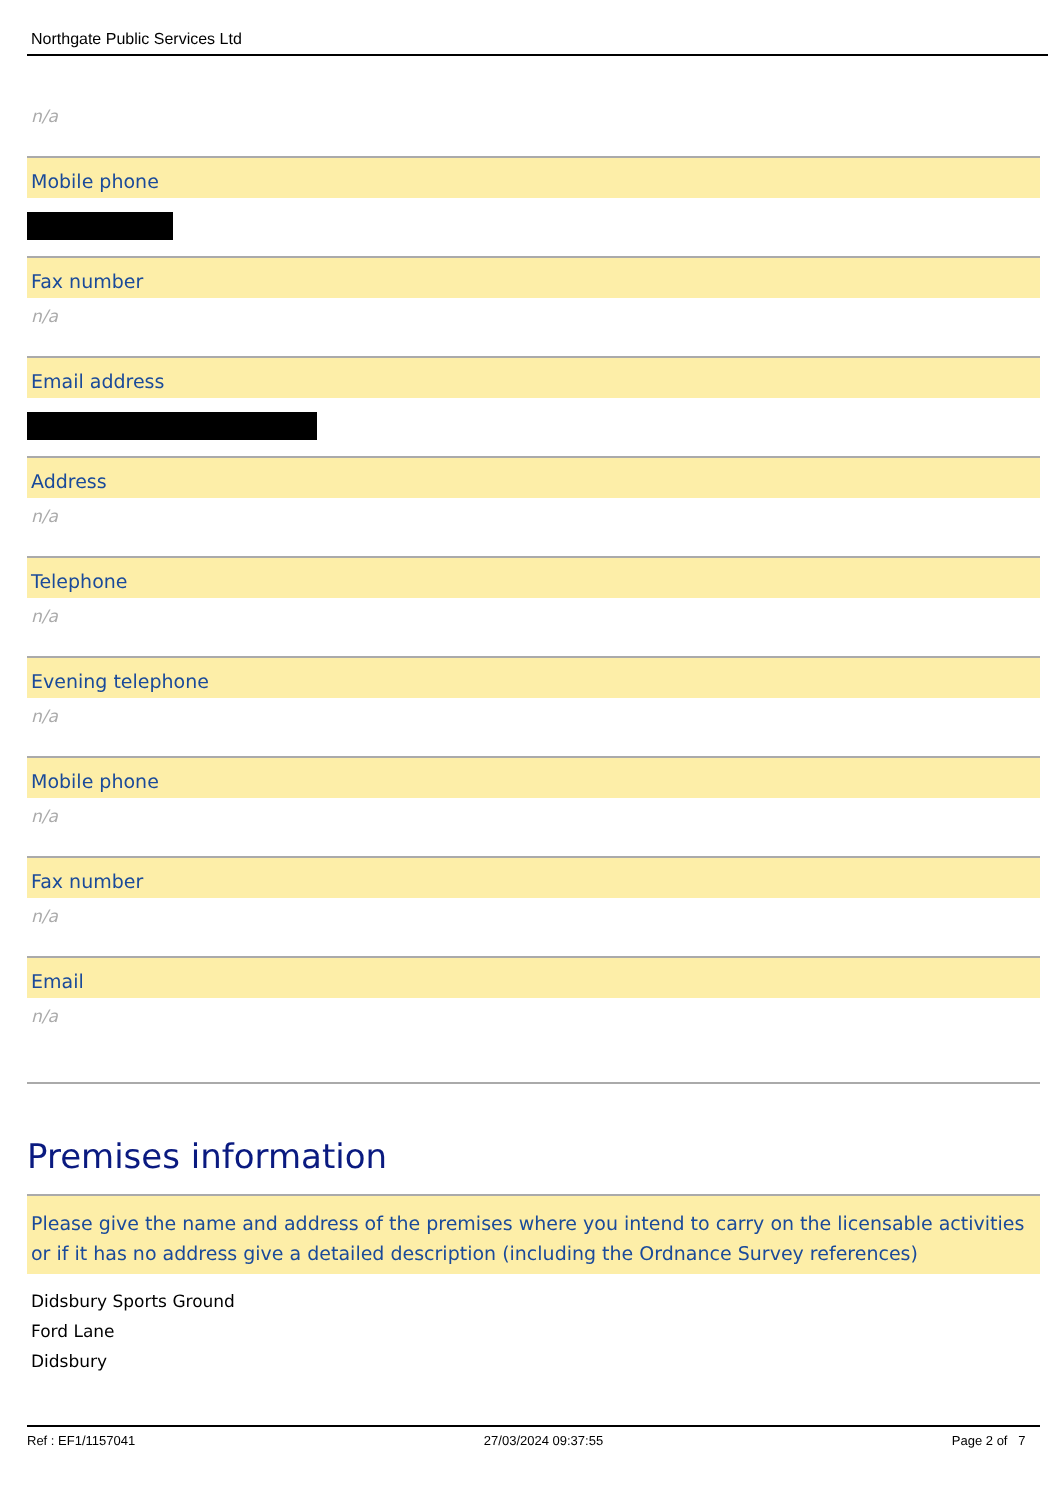Northgate Public Services Ltd
n/a
Mobile phone
Fax number
n/a
Email address
Address
n/a
Telephone
n/a
Evening telephone
n/a
Mobile phone
n/a
Fax number
n/a
Email
n/a
Premises information
Please give the name and address of the premises where you intend to carry on the licensable activities or if it has no address give a detailed description (including the Ordnance Survey references)
Didsbury Sports Ground
Ford Lane
Didsbury
Ref : EF1/1157041 27/03/2024 09:37:55 Page 2 of 7